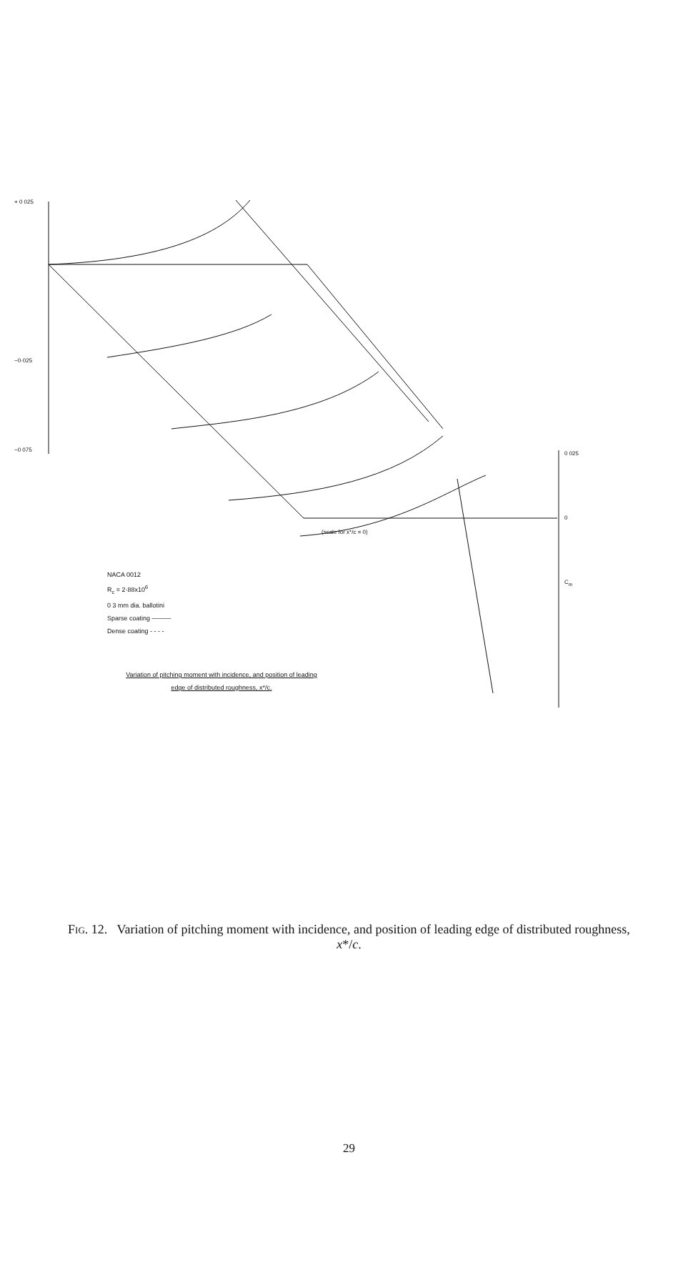+ 0 025
−0·025
−0 075
0 025
0
C<sub>m</sub>
(scale for x*/c = 0)
NACA 0012
R<sub>c</sub> = 2·88x10<sup>6</sup>
0 3 mm dia. ballotini
Sparse coating ———
Dense coating - - - -
Variation of pitching moment with incidence, and position of leading
edge of distributed roughness, x*/c.
Fig. 12. Variation of pitching moment with incidence, and position of leading edge of distributed roughness,
x*/c.
29